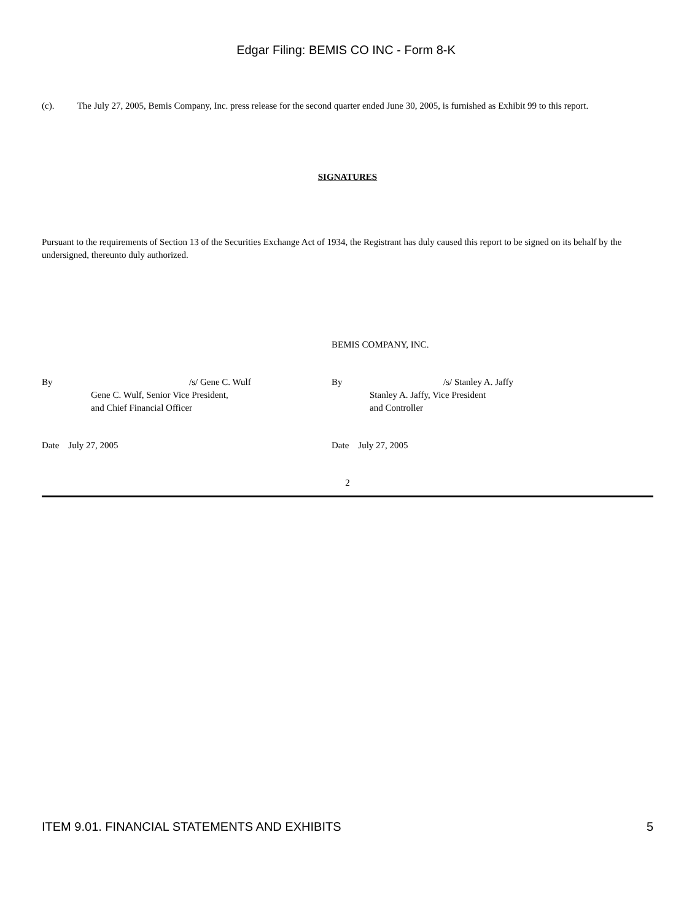Edgar Filing: BEMIS CO INC - Form 8-K
(c). The July 27, 2005, Bemis Company, Inc. press release for the second quarter ended June 30, 2005, is furnished as Exhibit 99 to this report.
SIGNATURES
Pursuant to the requirements of Section 13 of the Securities Exchange Act of 1934, the Registrant has duly caused this report to be signed on its behalf by the undersigned, thereunto duly authorized.
BEMIS COMPANY, INC.
| By | /s/ Gene C. Wulf Gene C. Wulf, Senior Vice President, and Chief Financial Officer | By | /s/ Stanley A. Jaffy Stanley A. Jaffy, Vice President and Controller |
| Date July 27, 2005 | Date July 27, 2005 |
2
ITEM 9.01. FINANCIAL STATEMENTS AND EXHIBITS 5